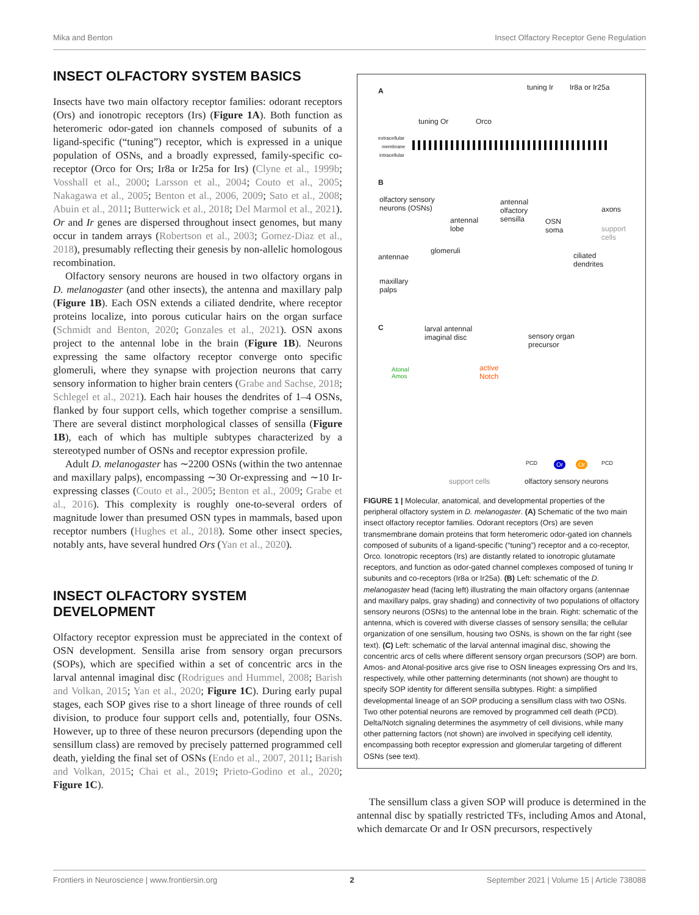Mika and Benton Insect Olfactory Receptor Gene Regulation
INSECT OLFACTORY SYSTEM BASICS
Insects have two main olfactory receptor families: odorant receptors (Ors) and ionotropic receptors (Irs) (Figure 1A). Both function as heteromeric odor-gated ion channels composed of subunits of a ligand-specific (“tuning”) receptor, which is expressed in a unique population of OSNs, and a broadly expressed, family-specific co-receptor (Orco for Ors; Ir8a or Ir25a for Irs) (Clyne et al., 1999b; Vosshall et al., 2000; Larsson et al., 2004; Couto et al., 2005; Nakagawa et al., 2005; Benton et al., 2006, 2009; Sato et al., 2008; Abuin et al., 2011; Butterwick et al., 2018; Del Marmol et al., 2021). Or and Ir genes are dispersed throughout insect genomes, but many occur in tandem arrays (Robertson et al., 2003; Gomez-Diaz et al., 2018), presumably reflecting their genesis by non-allelic homologous recombination.
Olfactory sensory neurons are housed in two olfactory organs in D. melanogaster (and other insects), the antenna and maxillary palp (Figure 1B). Each OSN extends a ciliated dendrite, where receptor proteins localize, into porous cuticular hairs on the organ surface (Schmidt and Benton, 2020; Gonzales et al., 2021). OSN axons project to the antennal lobe in the brain (Figure 1B). Neurons expressing the same olfactory receptor converge onto specific glomeruli, where they synapse with projection neurons that carry sensory information to higher brain centers (Grabe and Sachse, 2018; Schlegel et al., 2021). Each hair houses the dendrites of 1–4 OSNs, flanked by four support cells, which together comprise a sensillum. There are several distinct morphological classes of sensilla (Figure 1B), each of which has multiple subtypes characterized by a stereotyped number of OSNs and receptor expression profile.
Adult D. melanogaster has ∼2200 OSNs (within the two antennae and maxillary palps), encompassing ∼30 Or-expressing and ∼10 Ir-expressing classes (Couto et al., 2005; Benton et al., 2009; Grabe et al., 2016). This complexity is roughly one-to-several orders of magnitude lower than presumed OSN types in mammals, based upon receptor numbers (Hughes et al., 2018). Some other insect species, notably ants, have several hundred Ors (Yan et al., 2020).
INSECT OLFACTORY SYSTEM DEVELOPMENT
Olfactory receptor expression must be appreciated in the context of OSN development. Sensilla arise from sensory organ precursors (SOPs), which are specified within a set of concentric arcs in the larval antennal imaginal disc (Rodrigues and Hummel, 2008; Barish and Volkan, 2015; Yan et al., 2020; Figure 1C). During early pupal stages, each SOP gives rise to a short lineage of three rounds of cell division, to produce four support cells and, potentially, four OSNs. However, up to three of these neuron precursors (depending upon the sensillum class) are removed by precisely patterned programmed cell death, yielding the final set of OSNs (Endo et al., 2007, 2011; Barish and Volkan, 2015; Chai et al., 2019; Prieto-Godino et al., 2020; Figure 1C).
A tuning Ir Ir8a or Ir25a
tuning Or Orco
extracellular
membrane
intracellular
B
olfactory sensory
neurons (OSNs)
antennal
olfactory
sensilla antennal
lobe
axons
OSN
soma support
cells
glomeruli
antennae ciliated
dendrites
maxillary
palps
C larval antennal
imaginal disc sensory organ
precursor
Atonal
Amos
active
Notch
PCD Or Or PCD
support cells olfactory sensory neurons
FIGURE 1 | Molecular, anatomical, and developmental properties of the peripheral olfactory system in D. melanogaster. (A) Schematic of the two main insect olfactory receptor families. Odorant receptors (Ors) are seven transmembrane domain proteins that form heteromeric odor-gated ion channels composed of subunits of a ligand-specific (“tuning”) receptor and a co-receptor, Orco. Ionotropic receptors (Irs) are distantly related to ionotropic glutamate receptors, and function as odor-gated channel complexes composed of tuning Ir subunits and co-receptors (Ir8a or Ir25a). (B) Left: schematic of the D. melanogaster head (facing left) illustrating the main olfactory organs (antennae and maxillary palps, gray shading) and connectivity of two populations of olfactory sensory neurons (OSNs) to the antennal lobe in the brain. Right: schematic of the antenna, which is covered with diverse classes of sensory sensilla; the cellular organization of one sensillum, housing two OSNs, is shown on the far right (see text). (C) Left: schematic of the larval antennal imaginal disc, showing the concentric arcs of cells where different sensory organ precursors (SOP) are born. Amos- and Atonal-positive arcs give rise to OSN lineages expressing Ors and Irs, respectively, while other patterning determinants (not shown) are thought to specify SOP identity for different sensilla subtypes. Right: a simplified developmental lineage of an SOP producing a sensillum class with two OSNs. Two other potential neurons are removed by programmed cell death (PCD). Delta/Notch signaling determines the asymmetry of cell divisions, while many other patterning factors (not shown) are involved in specifying cell identity, encompassing both receptor expression and glomerular targeting of different OSNs (see text).
The sensillum class a given SOP will produce is determined in the antennal disc by spatially restricted TFs, including Amos and Atonal, which demarcate Or and Ir OSN precursors, respectively
Frontiers in Neuroscience | www.frontiersin.org 2 September 2021 | Volume 15 | Article 738088